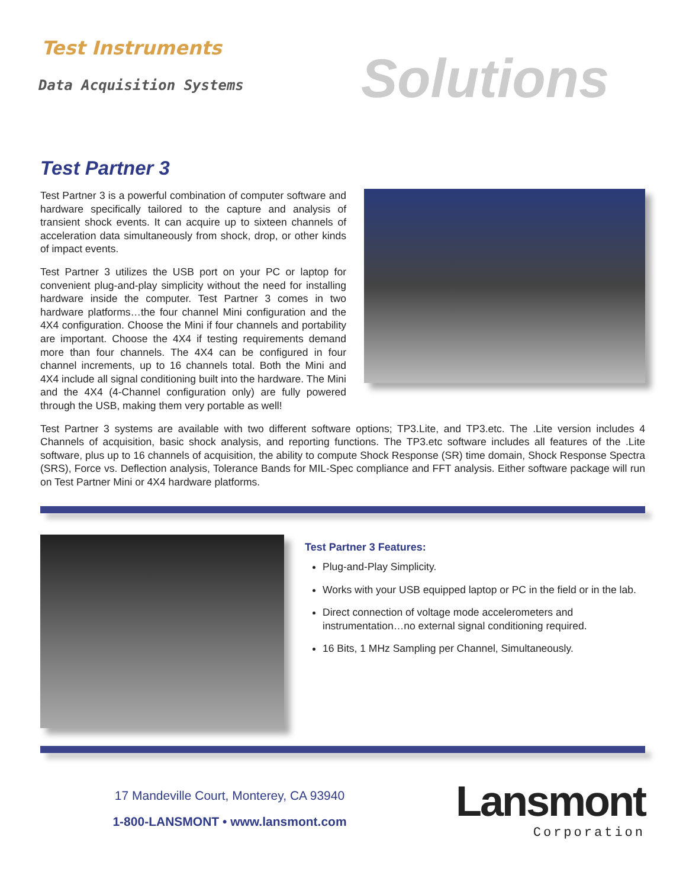Test Instruments
Data Acquisition Systems Solutions
Test Partner 3
Test Partner 3 is a powerful combination of computer software and hardware specifically tailored to the capture and analysis of transient shock events. It can acquire up to sixteen channels of acceleration data simultaneously from shock, drop, or other kinds of impact events.
Test Partner 3 utilizes the USB port on your PC or laptop for convenient plug-and-play simplicity without the need for installing hardware inside the computer. Test Partner 3 comes in two hardware platforms…the four channel Mini configuration and the 4X4 configuration. Choose the Mini if four channels and portability are important. Choose the 4X4 if testing requirements demand more than four channels. The 4X4 can be configured in four channel increments, up to 16 channels total. Both the Mini and 4X4 include all signal conditioning built into the hardware. The Mini and the 4X4 (4-Channel configuration only) are fully powered through the USB, making them very portable as well!
Test Partner 3 systems are available with two different software options; TP3.Lite, and TP3.etc. The .Lite version includes 4 Channels of acquisition, basic shock analysis, and reporting functions. The TP3.etc software includes all features of the .Lite software, plus up to 16 channels of acquisition, the ability to compute Shock Response (SR) time domain, Shock Response Spectra (SRS), Force vs. Deflection analysis, Tolerance Bands for MIL-Spec compliance and FFT analysis. Either software package will run on Test Partner Mini or 4X4 hardware platforms.
Test Partner 3 Features:
Plug-and-Play Simplicity.
Works with your USB equipped laptop or PC in the field or in the lab.
Direct connection of voltage mode accelerometers and instrumentation…no external signal conditioning required.
16 Bits, 1 MHz Sampling per Channel, Simultaneously.
17 Mandeville Court, Monterey, CA 93940
1-800-LANSMONT • www.lansmont.com
Lansmont
Corporation